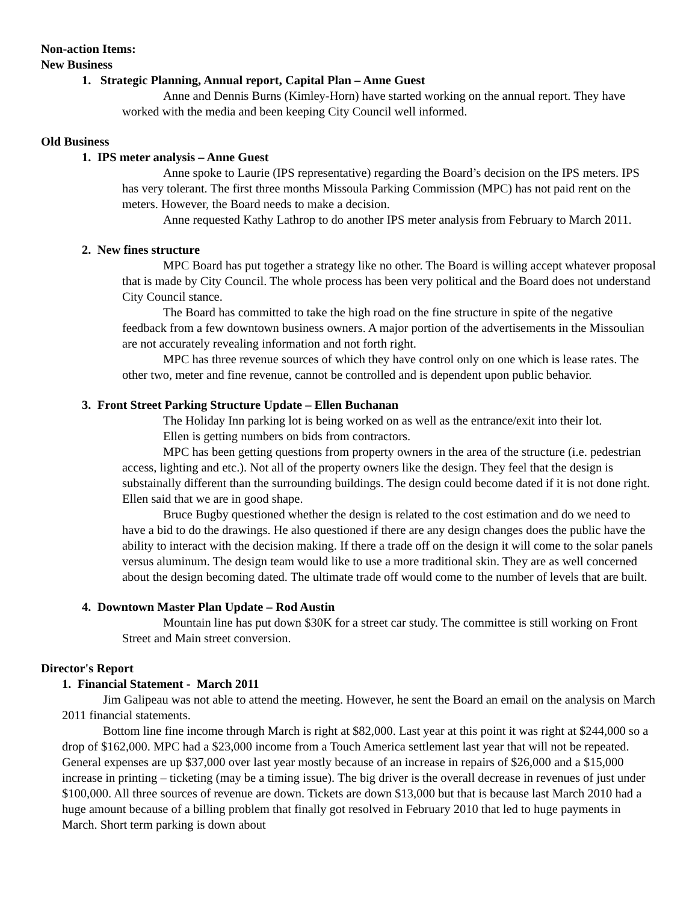Non-action Items:
New Business
1. Strategic Planning, Annual report, Capital Plan – Anne Guest
Anne and Dennis Burns (Kimley-Horn) have started working on the annual report. They have worked with the media and been keeping City Council well informed.
Old Business
1. IPS meter analysis – Anne Guest
Anne spoke to Laurie (IPS representative) regarding the Board’s decision on the IPS meters. IPS has very tolerant. The first three months Missoula Parking Commission (MPC) has not paid rent on the meters. However, the Board needs to make a decision.
Anne requested Kathy Lathrop to do another IPS meter analysis from February to March 2011.
2. New fines structure
MPC Board has put together a strategy like no other. The Board is willing accept whatever proposal that is made by City Council. The whole process has been very political and the Board does not understand City Council stance.
The Board has committed to take the high road on the fine structure in spite of the negative feedback from a few downtown business owners. A major portion of the advertisements in the Missoulian are not accurately revealing information and not forth right.
MPC has three revenue sources of which they have control only on one which is lease rates. The other two, meter and fine revenue, cannot be controlled and is dependent upon public behavior.
3. Front Street Parking Structure Update – Ellen Buchanan
The Holiday Inn parking lot is being worked on as well as the entrance/exit into their lot.
Ellen is getting numbers on bids from contractors.
MPC has been getting questions from property owners in the area of the structure (i.e. pedestrian access, lighting and etc.). Not all of the property owners like the design. They feel that the design is substainally different than the surrounding buildings. The design could become dated if it is not done right. Ellen said that we are in good shape.
Bruce Bugby questioned whether the design is related to the cost estimation and do we need to have a bid to do the drawings. He also questioned if there are any design changes does the public have the ability to interact with the decision making. If there a trade off on the design it will come to the solar panels versus aluminum. The design team would like to use a more traditional skin. They are as well concerned about the design becoming dated. The ultimate trade off would come to the number of levels that are built.
4. Downtown Master Plan Update – Rod Austin
Mountain line has put down $30K for a street car study. The committee is still working on Front Street and Main street conversion.
Director's Report
1. Financial Statement - March 2011
Jim Galipeau was not able to attend the meeting. However, he sent the Board an email on the analysis on March 2011 financial statements.
Bottom line fine income through March is right at $82,000. Last year at this point it was right at $244,000 so a drop of $162,000. MPC had a $23,000 income from a Touch America settlement last year that will not be repeated. General expenses are up $37,000 over last year mostly because of an increase in repairs of $26,000 and a $15,000 increase in printing – ticketing (may be a timing issue). The big driver is the overall decrease in revenues of just under $100,000. All three sources of revenue are down. Tickets are down $13,000 but that is because last March 2010 had a huge amount because of a billing problem that finally got resolved in February 2010 that led to huge payments in March. Short term parking is down about